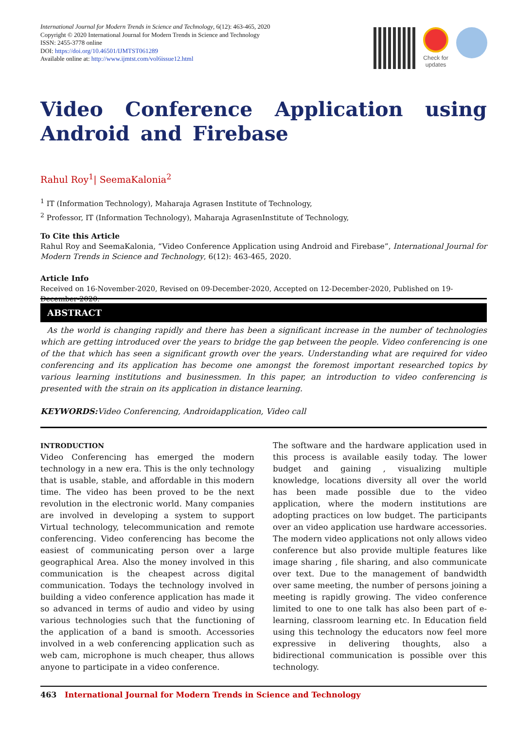International Journal for Modern Trends in Science and Technology, 6(12): 463-465, 2020
Copyright © 2020 International Journal for Modern Trends in Science and Technology
ISSN: 2455-3778 online
DOI: https://doi.org/10.46501/IJMTST061289
Available online at: http://www.ijmtst.com/vol6issue12.html
Check for updates
Video Conference Application using Android and Firebase
Rahul Roy<sup>1</sup>| SeemaKalonia<sup>2</sup>
<sup>1</sup> IT (Information Technology), Maharaja Agrasen Institute of Technology,
<sup>2</sup> Professor, IT (Information Technology), Maharaja AgrasenInstitute of Technology,
To Cite this Article
Rahul Roy and SeemaKalonia, “Video Conference Application using Android and Firebase”, International Journal for Modern Trends in Science and Technology, 6(12): 463-465, 2020.
Article Info
Received on 16-November-2020, Revised on 09-December-2020, Accepted on 12-December-2020, Published on 19-December-2020.
ABSTRACT
As the world is changing rapidly and there has been a significant increase in the number of technologies which are getting introduced over the years to bridge the gap between the people. Video conferencing is one of the that which has seen a significant growth over the years. Understanding what are required for video conferencing and its application has become one amongst the foremost important researched topics by various learning institutions and businessmen. In this paper, an introduction to video conferencing is presented with the strain on its application in distance learning.
KEYWORDS: Video Conferencing, Androidapplication, Video call
INTRODUCTION
Video Conferencing has emerged the modern technology in a new era. This is the only technology that is usable, stable, and affordable in this modern time. The video has been proved to be the next revolution in the electronic world. Many companies are involved in developing a system to support Virtual technology, telecommunication and remote conferencing. Video conferencing has become the easiest of communicating person over a large geographical Area. Also the money involved in this communication is the cheapest across digital communication. Todays the technology involved in building a video conference application has made it so advanced in terms of audio and video by using various technologies such that the functioning of the application of a band is smooth. Accessories involved in a web conferencing application such as web cam, microphone is much cheaper, thus allows anyone to participate in a video conference.
The software and the hardware application used in this process is available easily today. The lower budget and gaining , visualizing multiple knowledge, locations diversity all over the world has been made possible due to the video application, where the modern institutions are adopting practices on low budget. The participants over an video application use hardware accessories. The modern video applications not only allows video conference but also provide multiple features like image sharing , file sharing, and also communicate over text. Due to the management of bandwidth over same meeting, the number of persons joining a meeting is rapidly growing. The video conference limited to one to one talk has also been part of e-learning, classroom learning etc. In Education field using this technology the educators now feel more expressive in delivering thoughts, also a bidirectional communication is possible over this technology.
463 International Journal for Modern Trends in Science and Technology